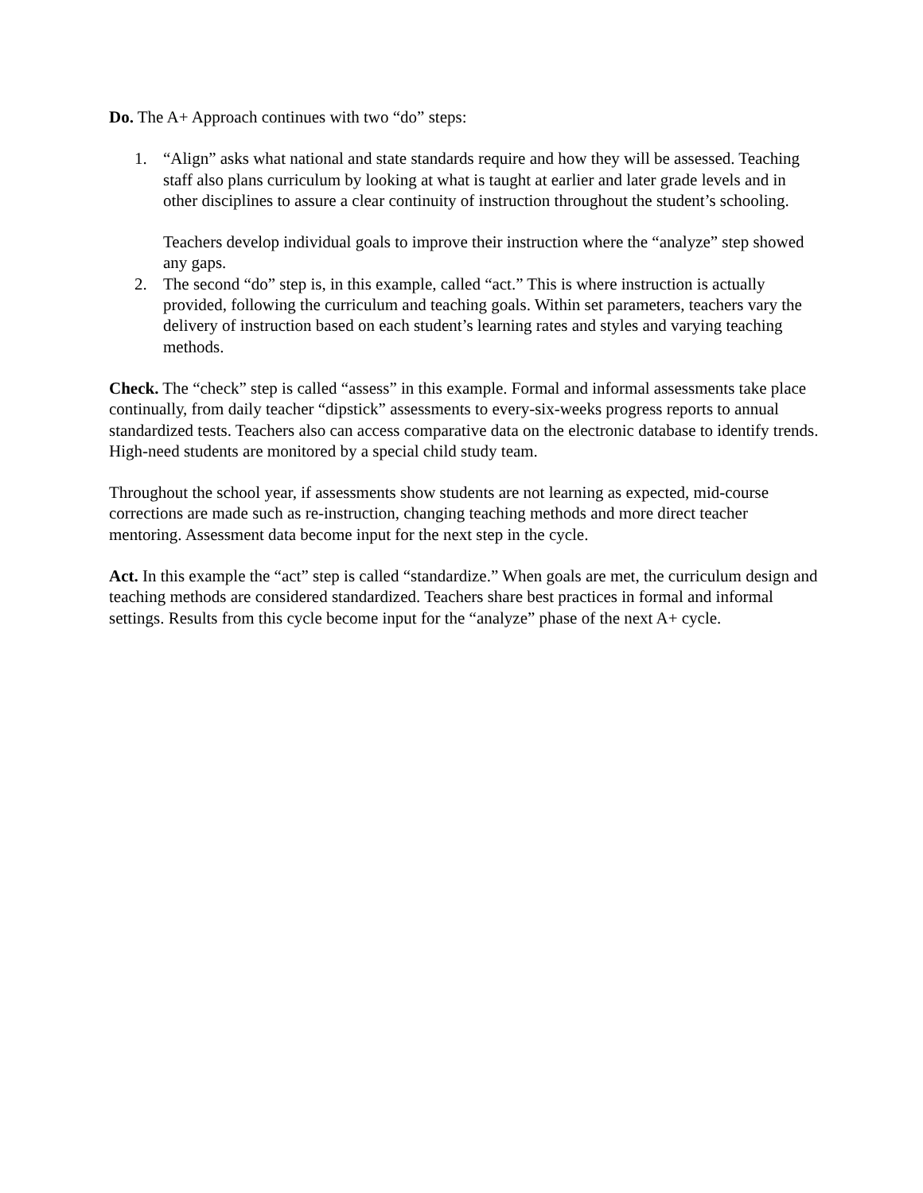Do. The A+ Approach continues with two “do” steps:
1. “Align” asks what national and state standards require and how they will be assessed. Teaching staff also plans curriculum by looking at what is taught at earlier and later grade levels and in other disciplines to assure a clear continuity of instruction throughout the student’s schooling.
Teachers develop individual goals to improve their instruction where the “analyze” step showed any gaps.
2. The second “do” step is, in this example, called “act.” This is where instruction is actually provided, following the curriculum and teaching goals. Within set parameters, teachers vary the delivery of instruction based on each student’s learning rates and styles and varying teaching methods.
Check. The “check” step is called “assess” in this example. Formal and informal assessments take place continually, from daily teacher “dipstick” assessments to every-six-weeks progress reports to annual standardized tests. Teachers also can access comparative data on the electronic database to identify trends. High-need students are monitored by a special child study team.
Throughout the school year, if assessments show students are not learning as expected, mid-course corrections are made such as re-instruction, changing teaching methods and more direct teacher mentoring. Assessment data become input for the next step in the cycle.
Act. In this example the “act” step is called “standardize.” When goals are met, the curriculum design and teaching methods are considered standardized. Teachers share best practices in formal and informal settings. Results from this cycle become input for the “analyze” phase of the next A+ cycle.